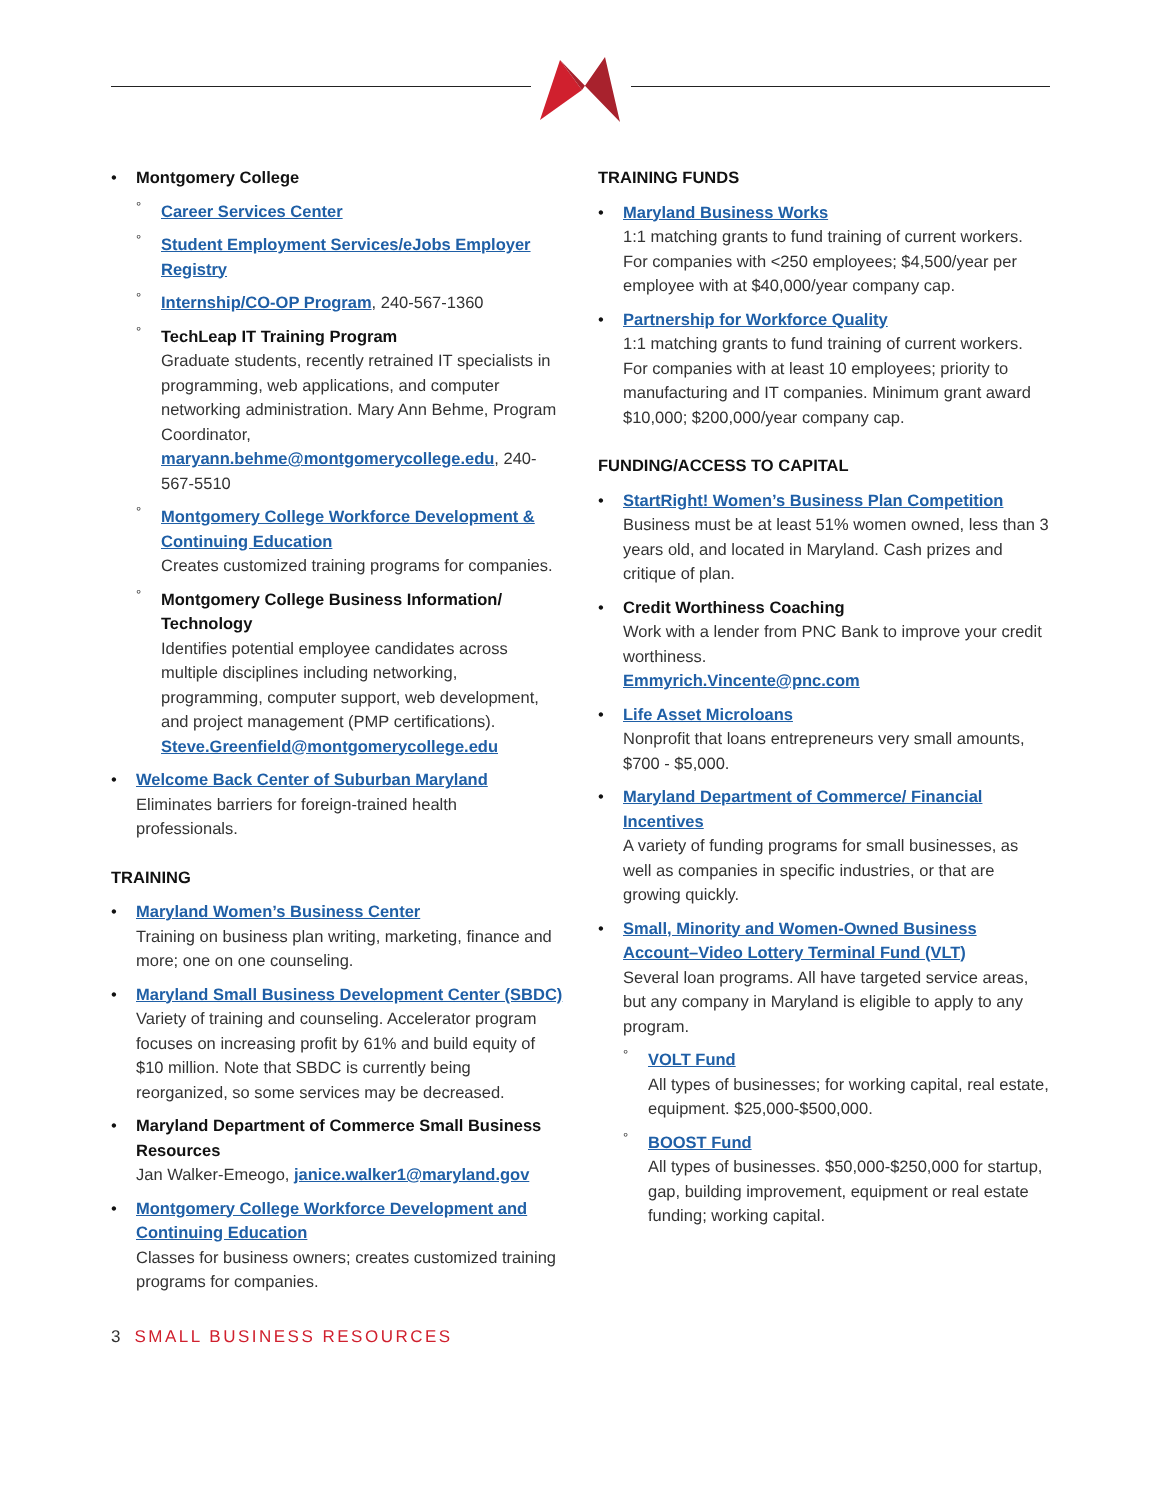• Montgomery College
° Career Services Center
° Student Employment Services/eJobs Employer Registry
° Internship/CO-OP Program, 240-567-1360
° TechLeap IT Training Program
Graduate students, recently retrained IT specialists in programming, web applications, and computer networking administration. Mary Ann Behme, Program Coordinator, maryann.behme@montgomerycollege.edu, 240-567-5510
° Montgomery College Workforce Development & Continuing Education
Creates customized training programs for companies.
° Montgomery College Business Information/ Technology
Identifies potential employee candidates across multiple disciplines including networking, programming, computer support, web development, and project management (PMP certifications).
Steve.Greenfield@montgomerycollege.edu
• Welcome Back Center of Suburban Maryland
Eliminates barriers for foreign-trained health professionals.
TRAINING
• Maryland Women’s Business Center
Training on business plan writing, marketing, finance and more; one on one counseling.
• Maryland Small Business Development Center (SBDC)
Variety of training and counseling. Accelerator program focuses on increasing profit by 61% and build equity of $10 million. Note that SBDC is currently being reorganized, so some services may be decreased.
• Maryland Department of Commerce Small Business Resources
Jan Walker-Emeogo, janice.walker1@maryland.gov
• Montgomery College Workforce Development and Continuing Education
Classes for business owners; creates customized training programs for companies.
TRAINING FUNDS
• Maryland Business Works
1:1 matching grants to fund training of current workers. For companies with <250 employees; $4,500/year per employee with at $40,000/year company cap.
• Partnership for Workforce Quality
1:1 matching grants to fund training of current workers. For companies with at least 10 employees; priority to manufacturing and IT companies. Minimum grant award $10,000; $200,000/year company cap.
FUNDING/ACCESS TO CAPITAL
• StartRight! Women’s Business Plan Competition
Business must be at least 51% women owned, less than 3 years old, and located in Maryland. Cash prizes and critique of plan.
• Credit Worthiness Coaching
Work with a lender from PNC Bank to improve your credit worthiness.
Emmyrich.Vincente@pnc.com
• Life Asset Microloans
Nonprofit that loans entrepreneurs very small amounts, $700 - $5,000.
• Maryland Department of Commerce/ Financial Incentives
A variety of funding programs for small businesses, as well as companies in specific industries, or that are growing quickly.
• Small, Minority and Women-Owned Business Account–Video Lottery Terminal Fund (VLT)
Several loan programs. All have targeted service areas, but any company in Maryland is eligible to apply to any program.
° VOLT Fund
All types of businesses; for working capital, real estate, equipment. $25,000-$500,000.
° BOOST Fund
All types of businesses. $50,000-$250,000 for startup, gap, building improvement, equipment or real estate funding; working capital.
3 SMALL BUSINESS RESOURCES